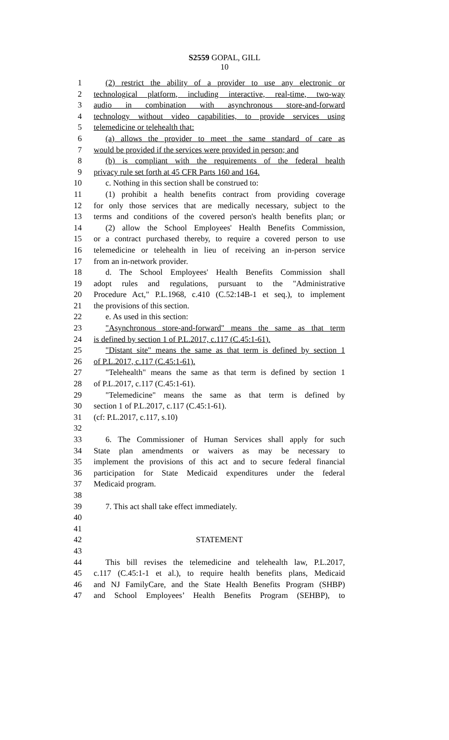S2559 GOPAL, GILL
10
1 (2) restrict the ability of a provider to use any electronic or
2 technological platform, including interactive, real-time, two-way
3 audio in combination with asynchronous store-and-forward
4 technology without video capabilities, to provide services using
5 telemedicine or telehealth that:
6 (a) allows the provider to meet the same standard of care as
7 would be provided if the services were provided in person; and
8 (b) is compliant with the requirements of the federal health
9 privacy rule set forth at 45 CFR Parts 160 and 164.
10 c. Nothing in this section shall be construed to:
11 (1) prohibit a health benefits contract from providing coverage
12 for only those services that are medically necessary, subject to the
13 terms and conditions of the covered person's health benefits plan; or
14 (2) allow the School Employees' Health Benefits Commission,
15 or a contract purchased thereby, to require a covered person to use
16 telemedicine or telehealth in lieu of receiving an in-person service
17 from an in-network provider.
18 d. The School Employees' Health Benefits Commission shall
19 adopt rules and regulations, pursuant to the "Administrative
20 Procedure Act," P.L.1968, c.410 (C.52:14B-1 et seq.), to implement
21 the provisions of this section.
22 e. As used in this section:
23 "Asynchronous store-and-forward" means the same as that term
24 is defined by section 1 of P.L.2017, c.117 (C.45:1-61).
25 "Distant site" means the same as that term is defined by section 1
26 of P.L.2017, c.117 (C.45:1-61).
27 "Telehealth" means the same as that term is defined by section 1
28 of P.L.2017, c.117 (C.45:1-61).
29 "Telemedicine" means the same as that term is defined by
30 section 1 of P.L.2017, c.117 (C.45:1-61).
31 (cf: P.L.2017, c.117, s.10)
32
33 6. The Commissioner of Human Services shall apply for such
34 State plan amendments or waivers as may be necessary to
35 implement the provisions of this act and to secure federal financial
36 participation for State Medicaid expenditures under the federal
37 Medicaid program.
38
39 7. This act shall take effect immediately.
40
41
42 STATEMENT
43
44 This bill revises the telemedicine and telehealth law, P.L.2017,
45 c.117 (C.45:1-1 et al.), to require health benefits plans, Medicaid
46 and NJ FamilyCare, and the State Health Benefits Program (SHBP)
47 and School Employees’ Health Benefits Program (SEHBP), to